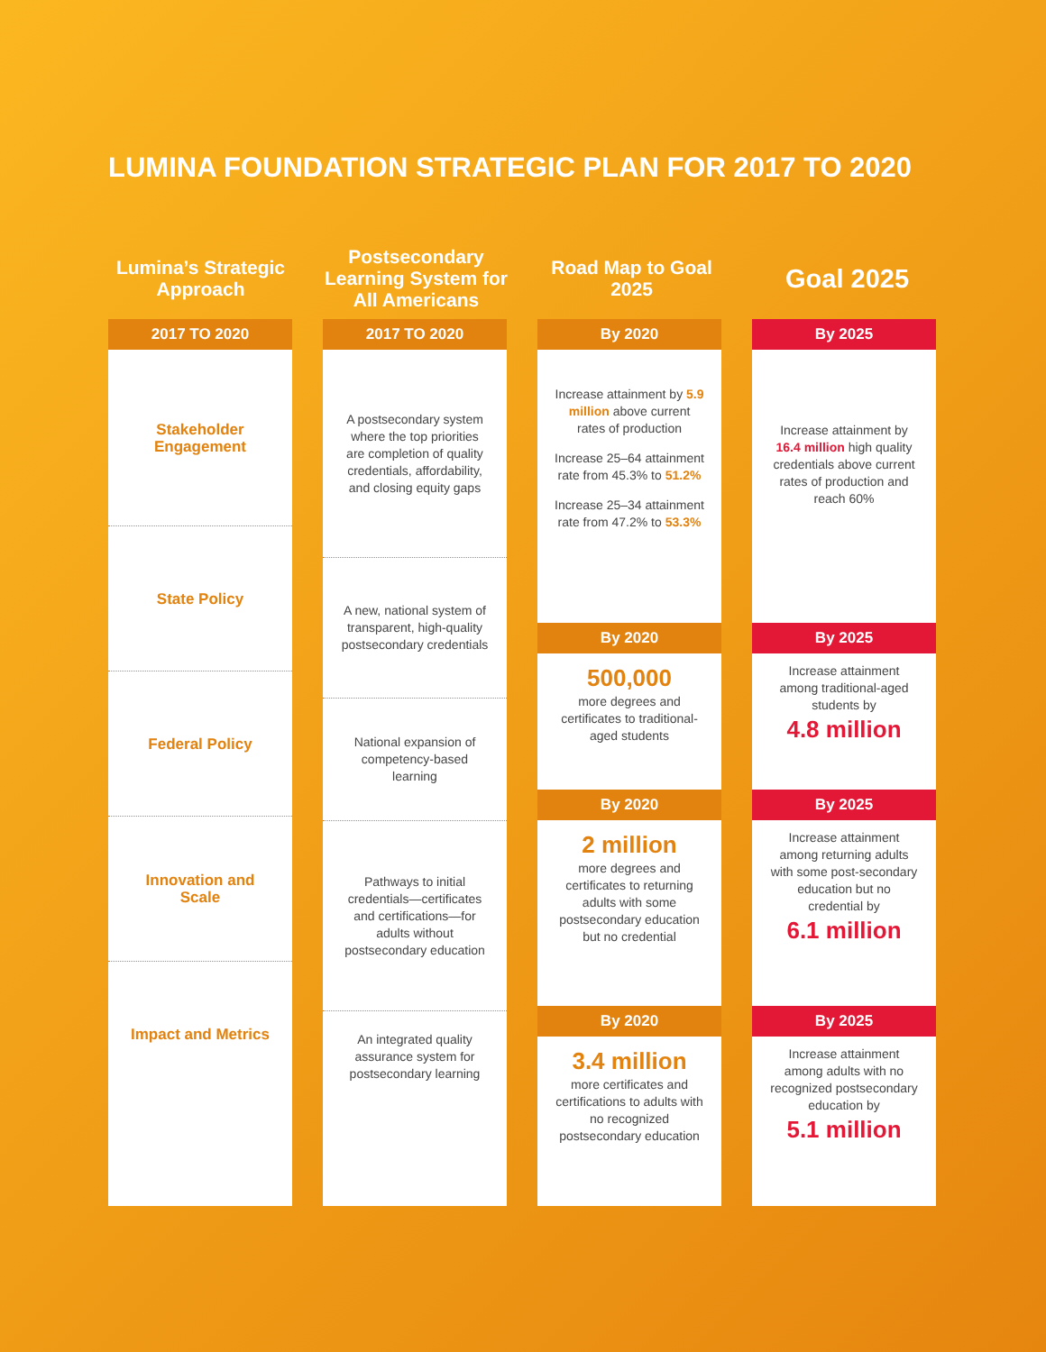LUMINA FOUNDATION STRATEGIC PLAN FOR 2017 TO 2020
Lumina’s Strategic Approach
Postsecondary Learning System for All Americans
Road Map to Goal 2025
Goal 2025
2017 TO 2020
Stakeholder Engagement
State Policy
Federal Policy
Innovation and Scale
Impact and Metrics
2017 TO 2020
A postsecondary system where the top priorities are completion of quality credentials, affordability, and closing equity gaps
A new, national system of transparent, high-quality postsecondary credentials
National expansion of competency-based learning
Pathways to initial credentials—certificates and certifications—for adults without postsecondary education
An integrated quality assurance system for postsecondary learning
By 2020
Increase attainment by 5.9 million above current rates of production
Increase 25–64 attainment rate from 45.3% to 51.2%
Increase 25–34 attainment rate from 47.2% to 53.3%
By 2020
500,000
more degrees and certificates to traditional-aged students
By 2020
2 million
more degrees and certificates to returning adults with some postsecondary education but no credential
By 2020
3.4 million
more certificates and certifications to adults with no recognized postsecondary education
By 2025
Increase attainment by 16.4 million high quality credentials above current rates of production and reach 60%
By 2025
Increase attainment among traditional-aged students by
4.8 million
By 2025
Increase attainment among returning adults with some post-secondary education but no credential by
6.1 million
By 2025
Increase attainment among adults with no recognized postsecondary education by
5.1 million